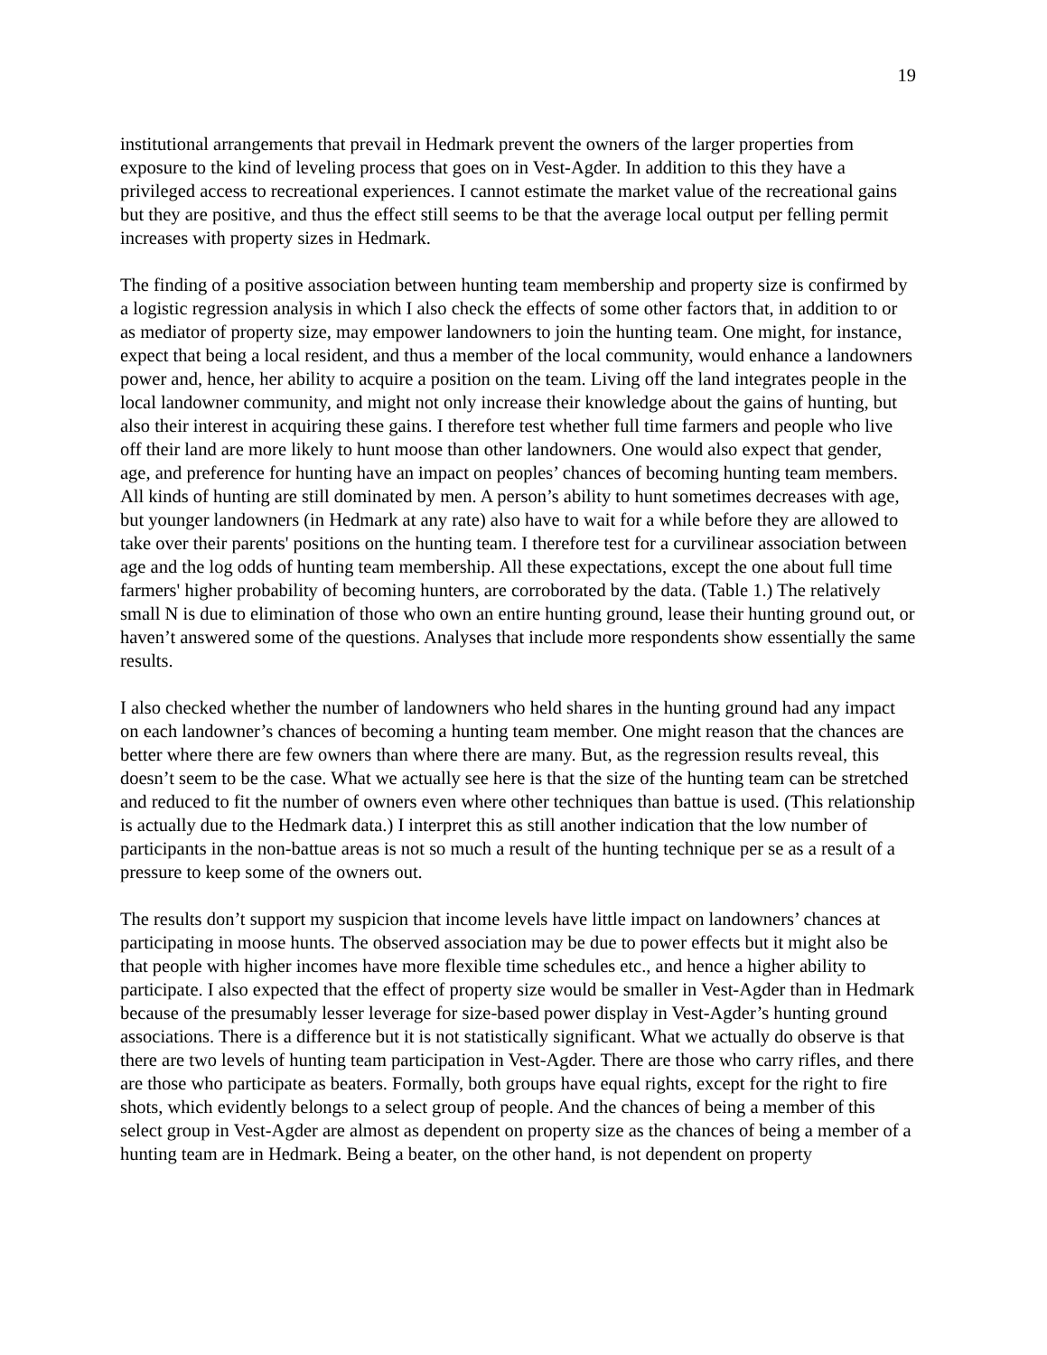19
institutional arrangements that prevail in Hedmark prevent the owners of the larger properties from exposure to the kind of leveling process that goes on in Vest-Agder. In addition to this they have a privileged access to recreational experiences. I cannot estimate the market value of the recreational gains but they are positive, and thus the effect still seems to be that the average local output per felling permit increases with property sizes in Hedmark.
The finding of a positive association between hunting team membership and property size is confirmed by a logistic regression analysis in which I also check the effects of some other factors that, in addition to or as mediator of property size, may empower landowners to join the hunting team. One might, for instance, expect that being a local resident, and thus a member of the local community, would enhance a landowners power and, hence, her ability to acquire a position on the team. Living off the land integrates people in the local landowner community, and might not only increase their knowledge about the gains of hunting, but also their interest in acquiring these gains. I therefore test whether full time farmers and people who live off their land are more likely to hunt moose than other landowners. One would also expect that gender, age, and preference for hunting have an impact on peoples’ chances of becoming hunting team members. All kinds of hunting are still dominated by men. A person’s ability to hunt sometimes decreases with age, but younger landowners (in Hedmark at any rate) also have to wait for a while before they are allowed to take over their parents' positions on the hunting team. I therefore test for a curvilinear association between age and the log odds of hunting team membership. All these expectations, except the one about full time farmers' higher probability of becoming hunters, are corroborated by the data. (Table 1.) The relatively small N is due to elimination of those who own an entire hunting ground, lease their hunting ground out, or haven’t answered some of the questions. Analyses that include more respondents show essentially the same results.
I also checked whether the number of landowners who held shares in the hunting ground had any impact on each landowner’s chances of becoming a hunting team member. One might reason that the chances are better where there are few owners than where there are many. But, as the regression results reveal, this doesn’t seem to be the case. What we actually see here is that the size of the hunting team can be stretched and reduced to fit the number of owners even where other techniques than battue is used. (This relationship is actually due to the Hedmark data.) I interpret this as still another indication that the low number of participants in the non-battue areas is not so much a result of the hunting technique per se as a result of a pressure to keep some of the owners out.
The results don’t support my suspicion that income levels have little impact on landowners’ chances at participating in moose hunts. The observed association may be due to power effects but it might also be that people with higher incomes have more flexible time schedules etc., and hence a higher ability to participate. I also expected that the effect of property size would be smaller in Vest-Agder than in Hedmark because of the presumably lesser leverage for size-based power display in Vest-Agder’s hunting ground associations. There is a difference but it is not statistically significant. What we actually do observe is that there are two levels of hunting team participation in Vest-Agder. There are those who carry rifles, and there are those who participate as beaters. Formally, both groups have equal rights, except for the right to fire shots, which evidently belongs to a select group of people. And the chances of being a member of this select group in Vest-Agder are almost as dependent on property size as the chances of being a member of a hunting team are in Hedmark. Being a beater, on the other hand, is not dependent on property